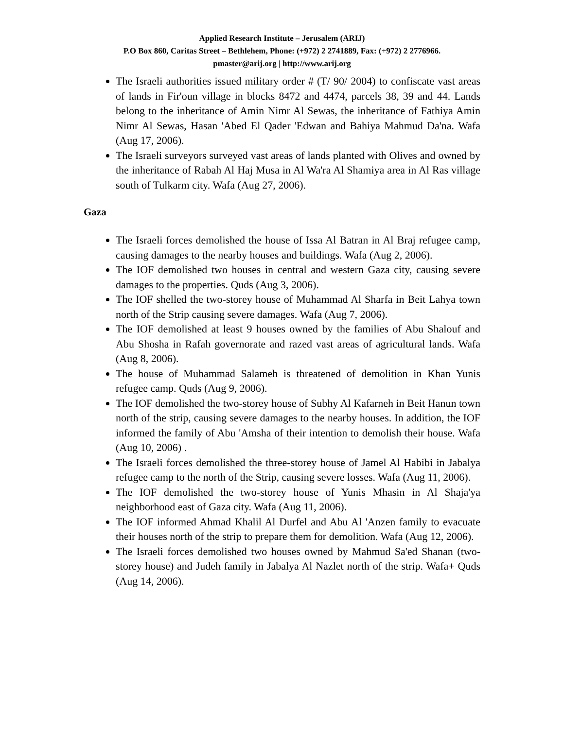Applied Research Institute – Jerusalem (ARIJ)
P.O Box 860, Caritas Street – Bethlehem, Phone: (+972) 2 2741889, Fax: (+972) 2 2776966.
pmaster@arij.org | http://www.arij.org
The Israeli authorities issued military order # (T/ 90/ 2004) to confiscate vast areas of lands in Fir'oun village in blocks 8472 and 4474, parcels 38, 39 and 44. Lands belong to the inheritance of Amin Nimr Al Sewas, the inheritance of Fathiya Amin Nimr Al Sewas, Hasan 'Abed El Qader 'Edwan and Bahiya Mahmud Da'na. Wafa (Aug 17, 2006).
The Israeli surveyors surveyed vast areas of lands planted with Olives and owned by the inheritance of Rabah Al Haj Musa in Al Wa'ra Al Shamiya area in Al Ras village south of Tulkarm city. Wafa (Aug 27, 2006).
Gaza
The Israeli forces demolished the house of Issa Al Batran in Al Braj refugee camp, causing damages to the nearby houses and buildings. Wafa (Aug 2, 2006).
The IOF demolished two houses in central and western Gaza city, causing severe damages to the properties. Quds (Aug 3, 2006).
The IOF shelled the two-storey house of Muhammad Al Sharfa in Beit Lahya town north of the Strip causing severe damages. Wafa (Aug 7, 2006).
The IOF demolished at least 9 houses owned by the families of Abu Shalouf and Abu Shosha in Rafah governorate and razed vast areas of agricultural lands. Wafa (Aug 8, 2006).
The house of Muhammad Salameh is threatened of demolition in Khan Yunis refugee camp. Quds (Aug 9, 2006).
The IOF demolished the two-storey house of Subhy Al Kafarneh in Beit Hanun town north of the strip, causing severe damages to the nearby houses. In addition, the IOF informed the family of Abu 'Amsha of their intention to demolish their house. Wafa (Aug 10, 2006) .
The Israeli forces demolished the three-storey house of Jamel Al Habibi in Jabalya refugee camp to the north of the Strip, causing severe losses. Wafa (Aug 11, 2006).
The IOF demolished the two-storey house of Yunis Mhasin in Al Shaja'ya neighborhood east of Gaza city. Wafa (Aug 11, 2006).
The IOF informed Ahmad Khalil Al Durfel and Abu Al 'Anzen family to evacuate their houses north of the strip to prepare them for demolition. Wafa (Aug 12, 2006).
The Israeli forces demolished two houses owned by Mahmud Sa'ed Shanan (two-storey house) and Judeh family in Jabalya Al Nazlet north of the strip. Wafa+ Quds (Aug 14, 2006).